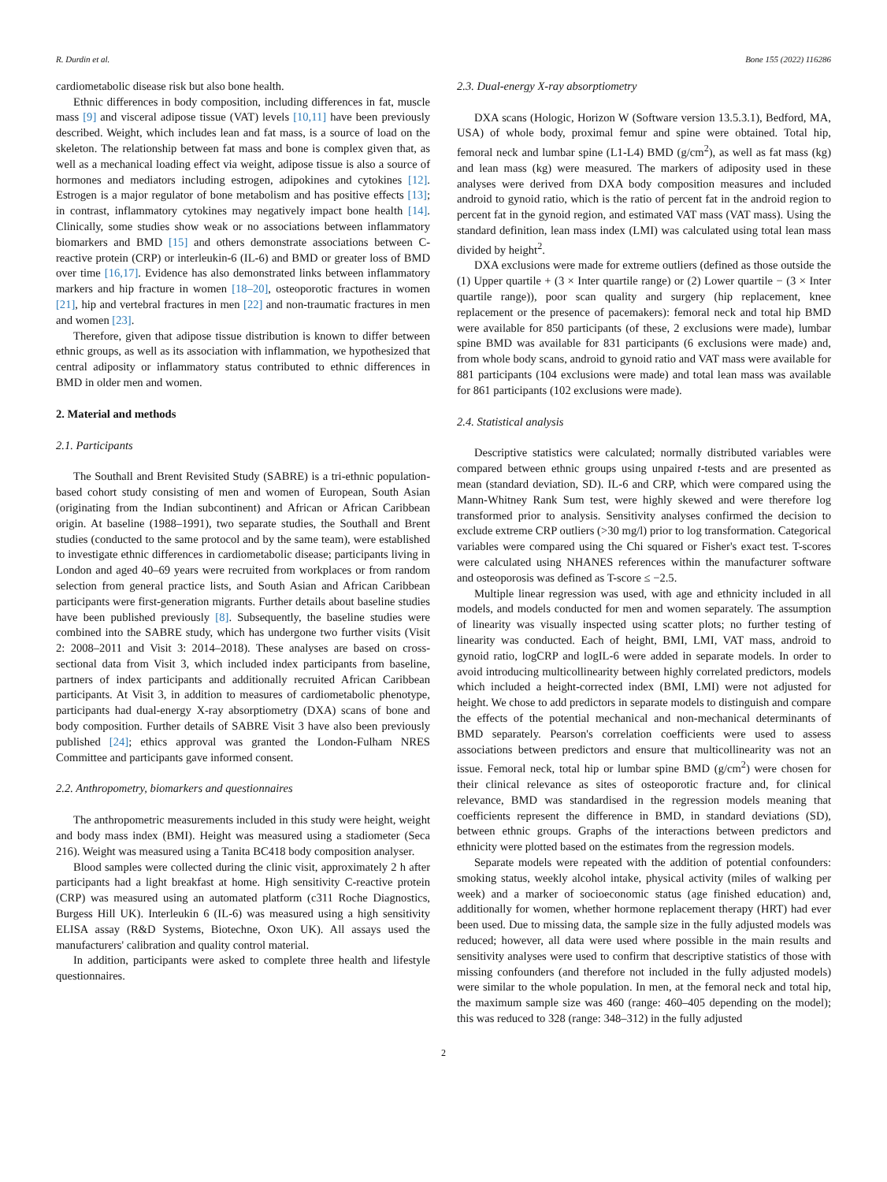R. Durdin et al. Bone 155 (2022) 116286
cardiometabolic disease risk but also bone health.
Ethnic differences in body composition, including differences in fat, muscle mass [9] and visceral adipose tissue (VAT) levels [10,11] have been previously described. Weight, which includes lean and fat mass, is a source of load on the skeleton. The relationship between fat mass and bone is complex given that, as well as a mechanical loading effect via weight, adipose tissue is also a source of hormones and mediators including estrogen, adipokines and cytokines [12]. Estrogen is a major regulator of bone metabolism and has positive effects [13]; in contrast, inflammatory cytokines may negatively impact bone health [14]. Clinically, some studies show weak or no associations between inflammatory biomarkers and BMD [15] and others demonstrate associations between C-reactive protein (CRP) or interleukin-6 (IL-6) and BMD or greater loss of BMD over time [16,17]. Evidence has also demonstrated links between inflammatory markers and hip fracture in women [18–20], osteoporotic fractures in women [21], hip and vertebral fractures in men [22] and non-traumatic fractures in men and women [23].
Therefore, given that adipose tissue distribution is known to differ between ethnic groups, as well as its association with inflammation, we hypothesized that central adiposity or inflammatory status contributed to ethnic differences in BMD in older men and women.
2. Material and methods
2.1. Participants
The Southall and Brent Revisited Study (SABRE) is a tri-ethnic population-based cohort study consisting of men and women of European, South Asian (originating from the Indian subcontinent) and African or African Caribbean origin. At baseline (1988–1991), two separate studies, the Southall and Brent studies (conducted to the same protocol and by the same team), were established to investigate ethnic differences in cardiometabolic disease; participants living in London and aged 40–69 years were recruited from workplaces or from random selection from general practice lists, and South Asian and African Caribbean participants were first-generation migrants. Further details about baseline studies have been published previously [8]. Subsequently, the baseline studies were combined into the SABRE study, which has undergone two further visits (Visit 2: 2008–2011 and Visit 3: 2014–2018). These analyses are based on cross-sectional data from Visit 3, which included index participants from baseline, partners of index participants and additionally recruited African Caribbean participants. At Visit 3, in addition to measures of cardiometabolic phenotype, participants had dual-energy X-ray absorptiometry (DXA) scans of bone and body composition. Further details of SABRE Visit 3 have also been previously published [24]; ethics approval was granted the London-Fulham NRES Committee and participants gave informed consent.
2.2. Anthropometry, biomarkers and questionnaires
The anthropometric measurements included in this study were height, weight and body mass index (BMI). Height was measured using a stadiometer (Seca 216). Weight was measured using a Tanita BC418 body composition analyser.
Blood samples were collected during the clinic visit, approximately 2 h after participants had a light breakfast at home. High sensitivity C-reactive protein (CRP) was measured using an automated platform (c311 Roche Diagnostics, Burgess Hill UK). Interleukin 6 (IL-6) was measured using a high sensitivity ELISA assay (R&D Systems, Biotechne, Oxon UK). All assays used the manufacturers' calibration and quality control material.
In addition, participants were asked to complete three health and lifestyle questionnaires.
2.3. Dual-energy X-ray absorptiometry
DXA scans (Hologic, Horizon W (Software version 13.5.3.1), Bedford, MA, USA) of whole body, proximal femur and spine were obtained. Total hip, femoral neck and lumbar spine (L1-L4) BMD (g/cm<sup>2</sup>), as well as fat mass (kg) and lean mass (kg) were measured. The markers of adiposity used in these analyses were derived from DXA body composition measures and included android to gynoid ratio, which is the ratio of percent fat in the android region to percent fat in the gynoid region, and estimated VAT mass (VAT mass). Using the standard definition, lean mass index (LMI) was calculated using total lean mass divided by height<sup>2</sup>.
DXA exclusions were made for extreme outliers (defined as those outside the (1) Upper quartile + (3 × Inter quartile range) or (2) Lower quartile − (3 × Inter quartile range)), poor scan quality and surgery (hip replacement, knee replacement or the presence of pacemakers): femoral neck and total hip BMD were available for 850 participants (of these, 2 exclusions were made), lumbar spine BMD was available for 831 participants (6 exclusions were made) and, from whole body scans, android to gynoid ratio and VAT mass were available for 881 participants (104 exclusions were made) and total lean mass was available for 861 participants (102 exclusions were made).
2.4. Statistical analysis
Descriptive statistics were calculated; normally distributed variables were compared between ethnic groups using unpaired t-tests and are presented as mean (standard deviation, SD). IL-6 and CRP, which were compared using the Mann-Whitney Rank Sum test, were highly skewed and were therefore log transformed prior to analysis. Sensitivity analyses confirmed the decision to exclude extreme CRP outliers (>30 mg/l) prior to log transformation. Categorical variables were compared using the Chi squared or Fisher's exact test. T-scores were calculated using NHANES references within the manufacturer software and osteoporosis was defined as T-score ≤ −2.5.
Multiple linear regression was used, with age and ethnicity included in all models, and models conducted for men and women separately. The assumption of linearity was visually inspected using scatter plots; no further testing of linearity was conducted. Each of height, BMI, LMI, VAT mass, android to gynoid ratio, logCRP and logIL-6 were added in separate models. In order to avoid introducing multicollinearity between highly correlated predictors, models which included a height-corrected index (BMI, LMI) were not adjusted for height. We chose to add predictors in separate models to distinguish and compare the effects of the potential mechanical and non-mechanical determinants of BMD separately. Pearson's correlation coefficients were used to assess associations between predictors and ensure that multicollinearity was not an issue. Femoral neck, total hip or lumbar spine BMD (g/cm<sup>2</sup>) were chosen for their clinical relevance as sites of osteoporotic fracture and, for clinical relevance, BMD was standardised in the regression models meaning that coefficients represent the difference in BMD, in standard deviations (SD), between ethnic groups. Graphs of the interactions between predictors and ethnicity were plotted based on the estimates from the regression models.
Separate models were repeated with the addition of potential confounders: smoking status, weekly alcohol intake, physical activity (miles of walking per week) and a marker of socioeconomic status (age finished education) and, additionally for women, whether hormone replacement therapy (HRT) had ever been used. Due to missing data, the sample size in the fully adjusted models was reduced; however, all data were used where possible in the main results and sensitivity analyses were used to confirm that descriptive statistics of those with missing confounders (and therefore not included in the fully adjusted models) were similar to the whole population. In men, at the femoral neck and total hip, the maximum sample size was 460 (range: 460–405 depending on the model); this was reduced to 328 (range: 348–312) in the fully adjusted
2